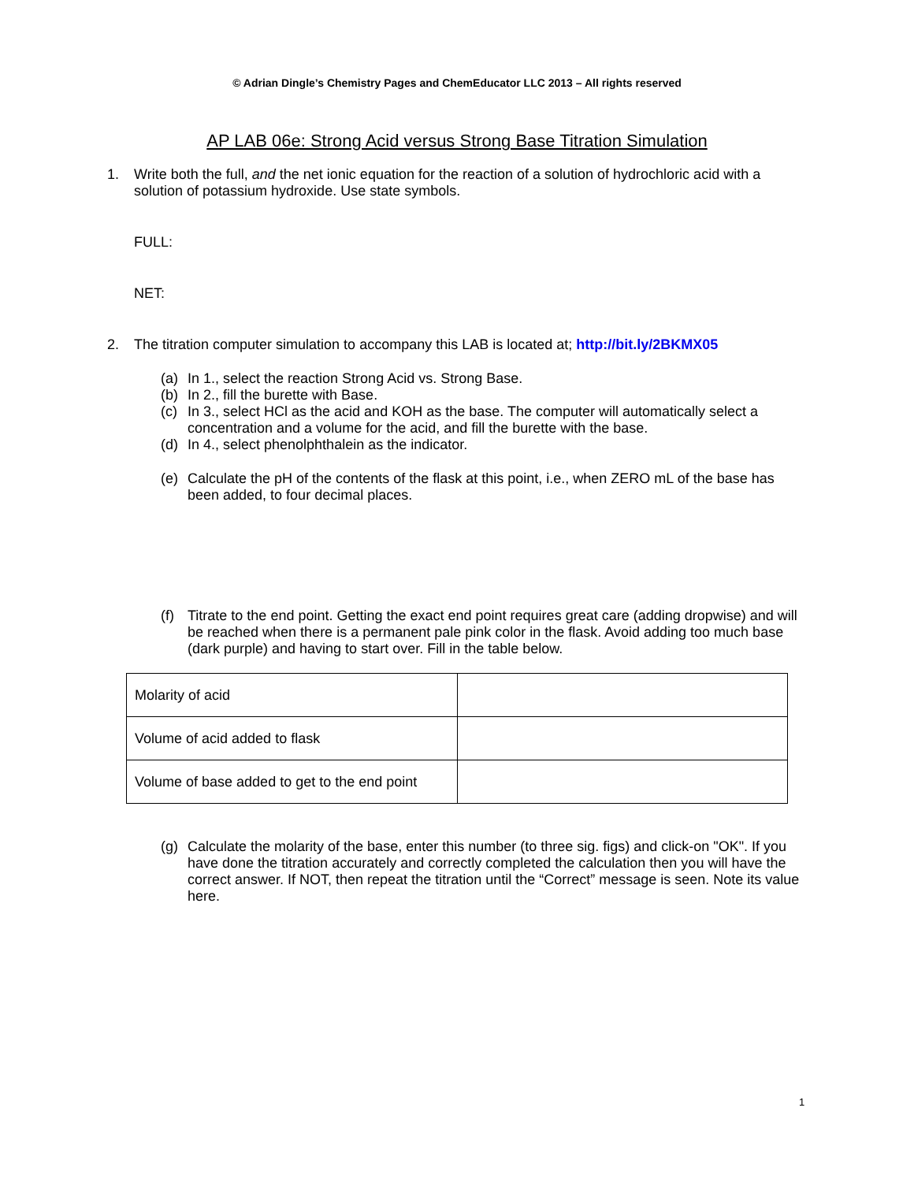© Adrian Dingle’s Chemistry Pages and ChemEducator LLC 2013 – All rights reserved
AP LAB 06e: Strong Acid versus Strong Base Titration Simulation
1. Write both the full, and the net ionic equation for the reaction of a solution of hydrochloric acid with a solution of potassium hydroxide. Use state symbols.
FULL:
NET:
2. The titration computer simulation to accompany this LAB is located at; http://bit.ly/2BKMX05
(a) In 1., select the reaction Strong Acid vs. Strong Base.
(b) In 2., fill the burette with Base.
(c) In 3., select HCl as the acid and KOH as the base. The computer will automatically select a concentration and a volume for the acid, and fill the burette with the base.
(d) In 4., select phenolphthalein as the indicator.
(e) Calculate the pH of the contents of the flask at this point, i.e., when ZERO mL of the base has been added, to four decimal places.
(f) Titrate to the end point. Getting the exact end point requires great care (adding dropwise) and will be reached when there is a permanent pale pink color in the flask. Avoid adding too much base (dark purple) and having to start over. Fill in the table below.
| Molarity of acid | |
| Volume of acid added to flask | |
| Volume of base added to get to the end point | |
(g) Calculate the molarity of the base, enter this number (to three sig. figs) and click-on "OK". If you have done the titration accurately and correctly completed the calculation then you will have the correct answer. If NOT, then repeat the titration until the “Correct” message is seen. Note its value here.
1